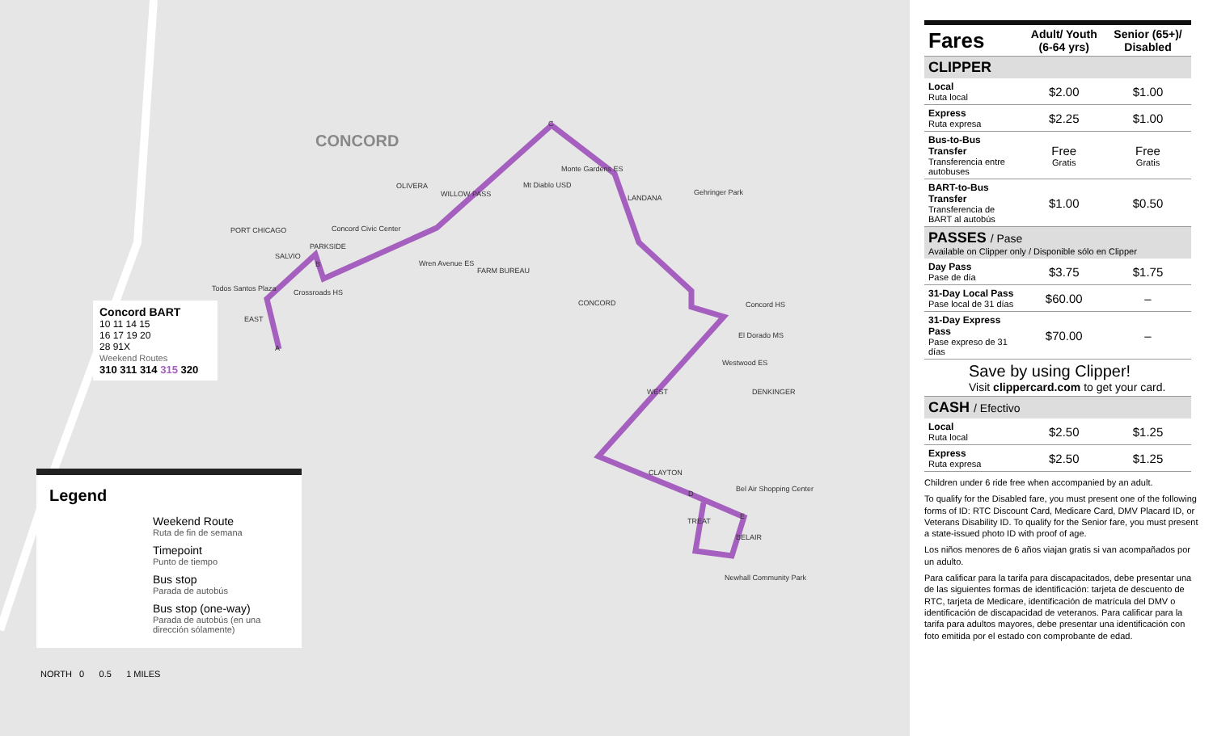CONCORD
CONCORD
Concord Civic Center
Crossroads HS
Wren Avenue ES
Mt Diablo USD
Monte Gardens ES
Gehringer Park
Concord HS
El Dorado MS
Westwood ES
Bel Air Shopping Center
Newhall Community Park
Todos Santos Plaza
WILLOW PASS
OLIVERA
SALVIO
WEST
CLAYTON
DENKINGER
LANDANA
FARM BUREAU
PORT CHICAGO
PARKSIDE
EAST
TREAT
BELAIR
A
B
C
D
E
Concord BART
10 11 14 15
16 17 19 20
28 91X
Weekend Routes
310 311 314 315 320
Legend
Weekend Route
Ruta de fin de semana
Timepoint
Punto de tiempo
Bus stop
Parada de autobús
Bus stop (one-way)
Parada de autobús (en una dirección sólamente)
NORTH 0 0.5 1 MILES
| Fares | Adult/ Youth (6-64 yrs) | Senior (65+)/ Disabled |
| --- | --- | --- |
| CLIPPER | | |
| Local Ruta local | $2.00 | $1.00 |
| Express Ruta expresa | $2.25 | $1.00 |
| Bus-to-Bus Transfer Transferencia entre autobuses | Free Gratis | Free Gratis |
| BART-to-Bus Transfer Transferencia de BART al autobús | $1.00 | $0.50 |
| PASSES / Pase Available on Clipper only / Disponible sólo en Clipper | | |
| Day Pass Pase de día | $3.75 | $1.75 |
| 31-Day Local Pass Pase local de 31 días | $60.00 | – |
| 31-Day Express Pass Pase expreso de 31 días | $70.00 | – |
| Save by using Clipper! Visit clippercard.com to get your card. | | |
| CASH / Efectivo | | |
| Local Ruta local | $2.50 | $1.25 |
| Express Ruta expresa | $2.50 | $1.25 |
Children under 6 ride free when accompanied by an adult.
To qualify for the Disabled fare, you must present one of the following forms of ID: RTC Discount Card, Medicare Card, DMV Placard ID, or Veterans Disability ID. To qualify for the Senior fare, you must present a state-issued photo ID with proof of age.
Los niños menores de 6 años viajan gratis si van acompañados por un adulto.
Para calificar para la tarifa para discapacitados, debe presentar una de las siguientes formas de identificación: tarjeta de descuento de RTC, tarjeta de Medicare, identificación de matrícula del DMV o identificación de discapacidad de veteranos. Para calificar para la tarifa para adultos mayores, debe presentar una identificación con foto emitida por el estado con comprobante de edad.